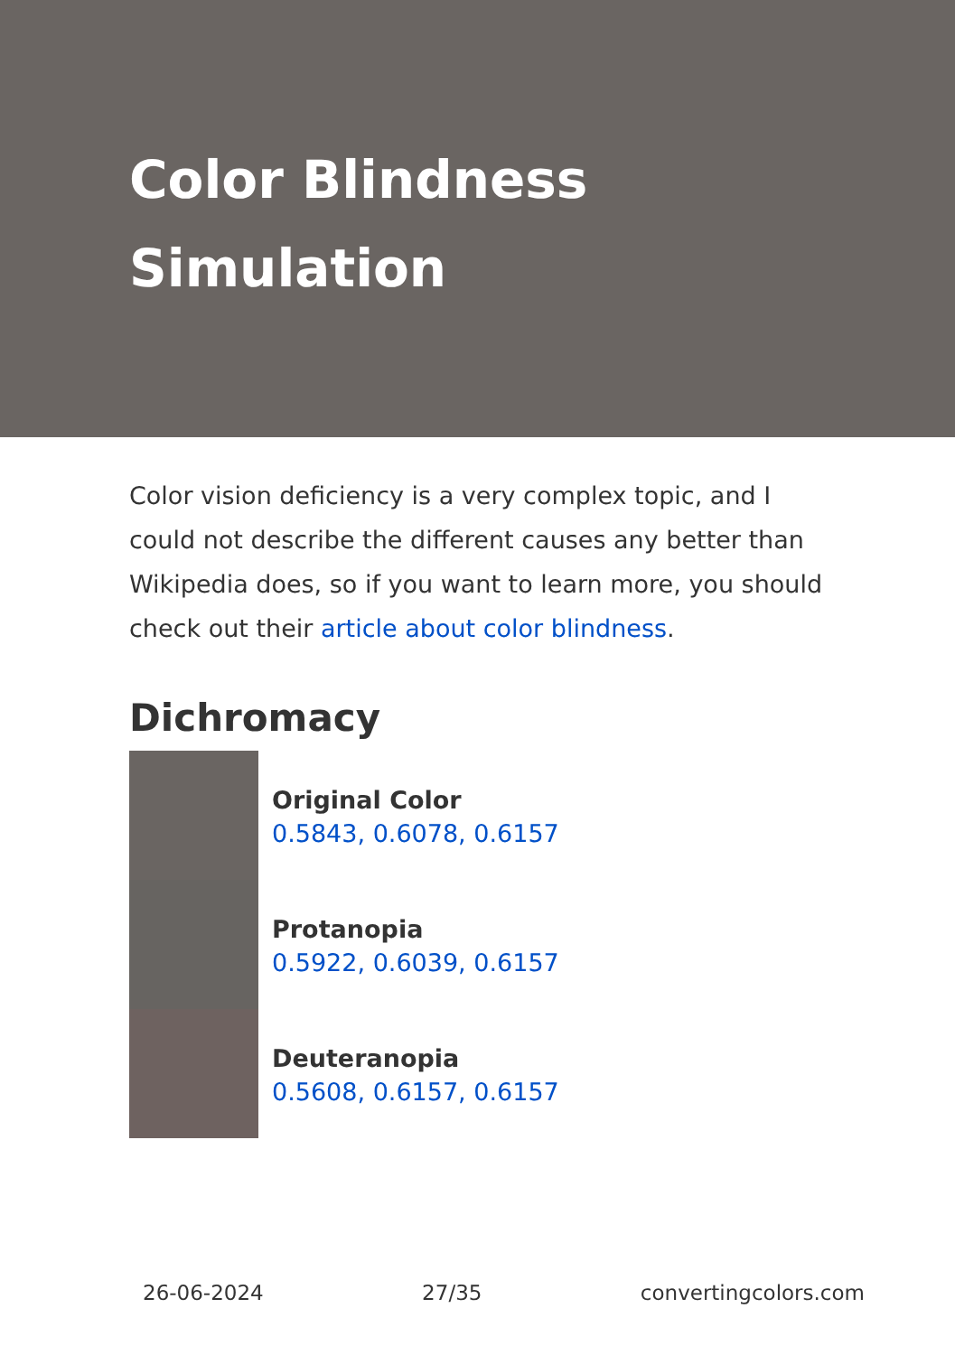Color Blindness Simulation
Color vision deficiency is a very complex topic, and I could not describe the different causes any better than Wikipedia does, so if you want to learn more, you should check out their article about color blindness.
Dichromacy
Original Color
0.5843, 0.6078, 0.6157
Protanopia
0.5922, 0.6039, 0.6157
Deuteranopia
0.5608, 0.6157, 0.6157
26-06-2024 27/35 convertingcolors.com